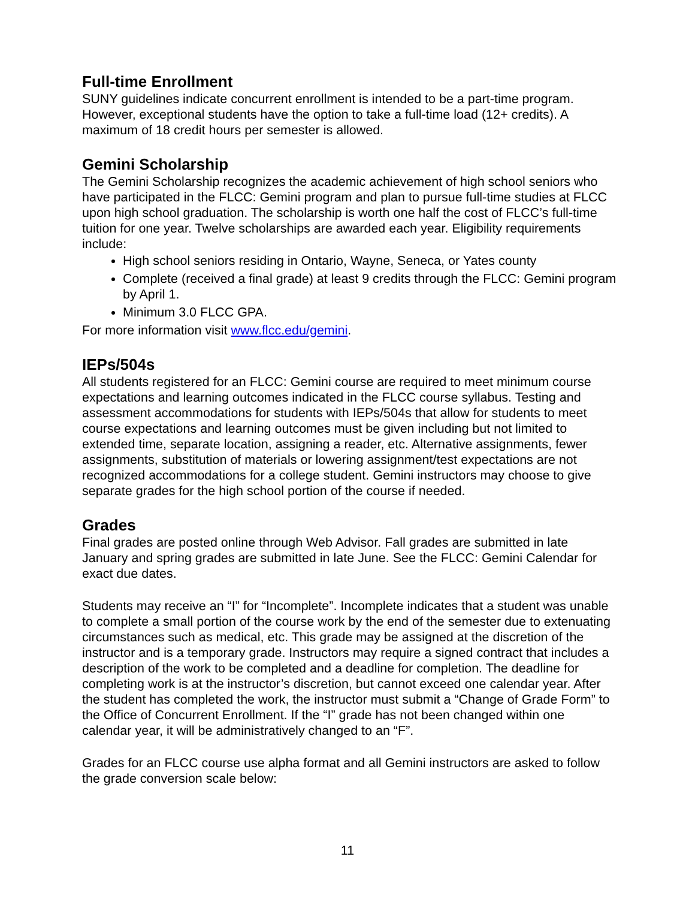Full-time Enrollment
SUNY guidelines indicate concurrent enrollment is intended to be a part-time program. However, exceptional students have the option to take a full-time load (12+ credits). A maximum of 18 credit hours per semester is allowed.
Gemini Scholarship
The Gemini Scholarship recognizes the academic achievement of high school seniors who have participated in the FLCC: Gemini program and plan to pursue full-time studies at FLCC upon high school graduation. The scholarship is worth one half the cost of FLCC’s full-time tuition for one year. Twelve scholarships are awarded each year. Eligibility requirements include:
High school seniors residing in Ontario, Wayne, Seneca, or Yates county
Complete (received a final grade) at least 9 credits through the FLCC: Gemini program by April 1.
Minimum 3.0 FLCC GPA.
For more information visit www.flcc.edu/gemini.
IEPs/504s
All students registered for an FLCC: Gemini course are required to meet minimum course expectations and learning outcomes indicated in the FLCC course syllabus. Testing and assessment accommodations for students with IEPs/504s that allow for students to meet course expectations and learning outcomes must be given including but not limited to extended time, separate location, assigning a reader, etc. Alternative assignments, fewer assignments, substitution of materials or lowering assignment/test expectations are not recognized accommodations for a college student. Gemini instructors may choose to give separate grades for the high school portion of the course if needed.
Grades
Final grades are posted online through Web Advisor. Fall grades are submitted in late January and spring grades are submitted in late June. See the FLCC: Gemini Calendar for exact due dates.
Students may receive an “I” for “Incomplete”. Incomplete indicates that a student was unable to complete a small portion of the course work by the end of the semester due to extenuating circumstances such as medical, etc. This grade may be assigned at the discretion of the instructor and is a temporary grade. Instructors may require a signed contract that includes a description of the work to be completed and a deadline for completion. The deadline for completing work is at the instructor’s discretion, but cannot exceed one calendar year. After the student has completed the work, the instructor must submit a “Change of Grade Form” to the Office of Concurrent Enrollment. If the “I” grade has not been changed within one calendar year, it will be administratively changed to an “F”.
Grades for an FLCC course use alpha format and all Gemini instructors are asked to follow the grade conversion scale below:
11